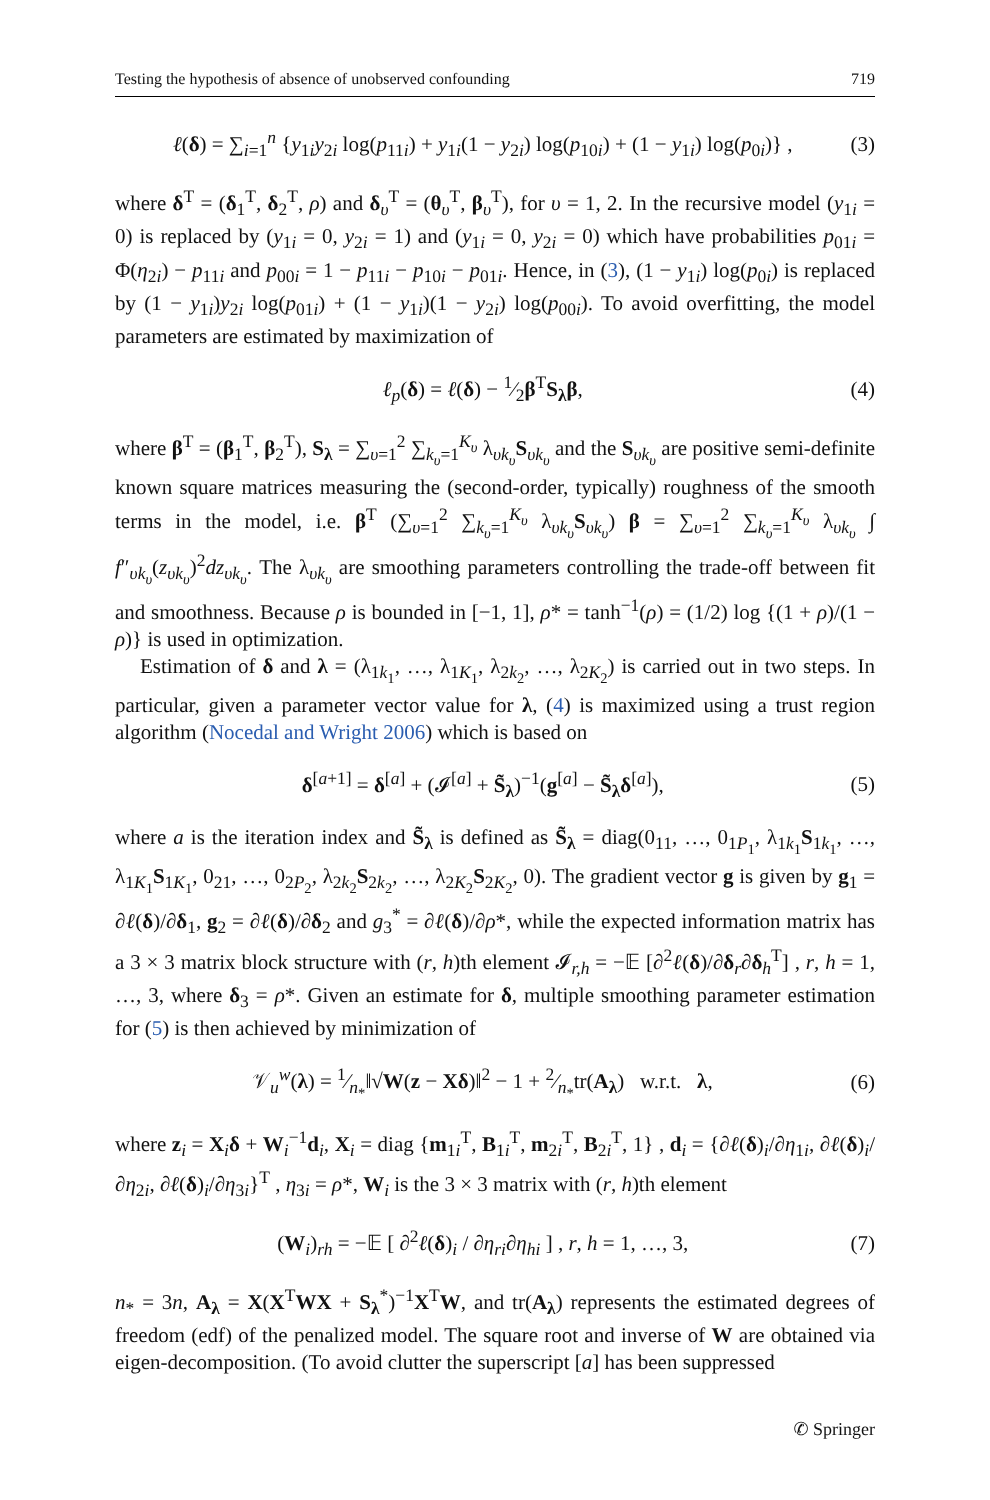Testing the hypothesis of absence of unobserved confounding 719
ℓ(δ) = ∑<sub>i=1</sub><sup>n</sup> {y<sub>1i</sub>y<sub>2i</sub> log(p<sub>11i</sub>) + y<sub>1i</sub>(1 − y<sub>2i</sub>) log(p<sub>10i</sub>) + (1 − y<sub>1i</sub>) log(p<sub>0i</sub>)} , (3)
where δ<sup>T</sup> = (δ<sub>1</sub><sup>T</sup>, δ<sub>2</sub><sup>T</sup>, ρ) and δ<sub>υ</sub><sup>T</sup> = (θ<sub>υ</sub><sup>T</sup>, β<sub>υ</sub><sup>T</sup>), for υ = 1, 2. In the recursive model (y<sub>1i</sub> = 0) is replaced by (y<sub>1i</sub> = 0, y<sub>2i</sub> = 1) and (y<sub>1i</sub> = 0, y<sub>2i</sub> = 0) which have probabilities p<sub>01i</sub> = Φ(η<sub>2i</sub>) − p<sub>11i</sub> and p<sub>00i</sub> = 1 − p<sub>11i</sub> − p<sub>10i</sub> − p<sub>01i</sub>. Hence, in (3), (1 − y<sub>1i</sub>) log(p<sub>0i</sub>) is replaced by (1 − y<sub>1i</sub>)y<sub>2i</sub> log(p<sub>01i</sub>) + (1 − y<sub>1i</sub>)(1 − y<sub>2i</sub>) log(p<sub>00i</sub>). To avoid overfitting, the model parameters are estimated by maximization of
ℓ<sub>p</sub>(δ) = ℓ(δ) − 1⁄2β<sup>T</sup>S<sub>λ</sub> β, (4)
where β<sup>T</sup> = (β<sub>1</sub><sup>T</sup>, β<sub>2</sub><sup>T</sup>), S<sub>λ</sub> = ∑<sub>υ=1</sub><sup>2</sup> ∑<sub>k<sub>υ</sub>=1</sub><sup>K<sub>υ</sub></sup> λ<sub>υk<sub>υ</sub></sub>S<sub>υk<sub>υ</sub></sub> and the S<sub>υk<sub>υ</sub></sub> are positive semi-definite known square matrices measuring the (second-order, typically) roughness of the smooth terms in the model, i.e. β<sup>T</sup> (∑<sub>υ=1</sub><sup>2</sup> ∑<sub>k<sub>υ</sub>=1</sub><sup>K<sub>υ</sub></sup> λ<sub>υk<sub>υ</sub></sub>S<sub>υk<sub>υ</sub></sub>) β = ∑<sub>υ=1</sub><sup>2</sup> ∑<sub>k<sub>υ</sub>=1</sub><sup>K<sub>υ</sub></sup> λ<sub>υk<sub>υ</sub></sub> ∫ f″<sub>υk<sub>υ</sub></sub>(z<sub>υk<sub>υ</sub></sub>)<sup>2</sup>dz<sub>υk<sub>υ</sub></sub>. The λ<sub>υk<sub>υ</sub></sub> are smoothing parameters controlling the trade-off between fit and smoothness. Because ρ is bounded in [−1, 1], ρ* = tanh<sup>−1</sup>(ρ) = (1/2) log {(1 + ρ)/(1 − ρ)} is used in optimization.
Estimation of δ and λ = (λ<sub>1k<sub>1</sub></sub>, …, λ<sub>1K<sub>1</sub></sub>, λ<sub>2k<sub>2</sub></sub>, …, λ<sub>2K<sub>2</sub></sub>) is carried out in two steps. In particular, given a parameter vector value for λ, (4) is maximized using a trust region algorithm (Nocedal and Wright 2006) which is based on
δ<sup>[a+1]</sup> = δ<sup>[a]</sup> + (𝓘<sup>[a]</sup> + S̃<sub>λ</sub>)<sup>−1</sup>(g<sup>[a]</sup> − S̃<sub>λ</sub> δ<sup>[a]</sup>), (5)
where a is the iteration index and S̃<sub>λ</sub> is defined as S̃<sub>λ</sub> = diag(0<sub>11</sub>, …, 0<sub>1P<sub>1</sub></sub>, λ<sub>1k<sub>1</sub></sub>S<sub>1k<sub>1</sub></sub>, …, λ<sub>1K<sub>1</sub></sub>S<sub>1K<sub>1</sub></sub>, 0<sub>21</sub>, …, 0<sub>2P<sub>2</sub></sub>, λ<sub>2k<sub>2</sub></sub>S<sub>2k<sub>2</sub></sub>, …, λ<sub>2K<sub>2</sub></sub>S<sub>2K<sub>2</sub></sub>, 0). The gradient vector g is given by g<sub>1</sub> = ∂ℓ(δ)/∂δ<sub>1</sub>, g<sub>2</sub> = ∂ℓ(δ)/∂δ<sub>2</sub> and g<sub>3</sub><sup>*</sup> = ∂ℓ(δ)/∂ρ*, while the expected information matrix has a 3 × 3 matrix block structure with (r, h)th element 𝓘<sub>r,h</sub> = −𝔼 [∂<sup>2</sup>ℓ(δ)/∂δ<sub>r</sub>∂δ<sub>h</sub><sup>T</sup>] , r, h = 1, …, 3, where δ<sub>3</sub> = ρ*. Given an estimate for δ, multiple smoothing parameter estimation for (5) is then achieved by minimization of
𝒱<sub>u</sub><sup>w</sup>(λ) = 1⁄n<sub>*</sub>‖√W(z − Xδ)‖<sup>2</sup> − 1 + 2⁄n<sub>*</sub>tr(A<sub>λ</sub>) w.r.t. λ, (6)
where z<sub>i</sub> = X<sub>i</sub>δ + W<sub>i</sub><sup>−1</sup>d<sub>i</sub>, X<sub>i</sub> = diag {m<sub>1i</sub><sup>T</sup>, B<sub>1i</sub><sup>T</sup>, m<sub>2i</sub><sup>T</sup>, B<sub>2i</sub><sup>T</sup>, 1} , d<sub>i</sub> = {∂ℓ(δ)<sub>i</sub>/∂η<sub>1i</sub>, ∂ℓ(δ)<sub>i</sub>/∂η<sub>2i</sub>, ∂ℓ(δ)<sub>i</sub>/∂η<sub>3i</sub>}<sup>T</sup> , η<sub>3i</sub> = ρ*, W<sub>i</sub> is the 3 × 3 matrix with (r, h)th element
(W<sub>i</sub>)<sub>rh</sub> = −𝔼 [ ∂<sup>2</sup>ℓ(δ)<sub>i</sub> / ∂η<sub>ri</sub>∂η<sub>hi</sub> ] , r, h = 1, …, 3, (7)
n<sub>*</sub> = 3n, A<sub>λ</sub> = X(X<sup>T</sup>WX + S<sub>λ</sub><sup>*</sup>)<sup>−1</sup>X<sup>T</sup>W, and tr(A<sub>λ</sub>) represents the estimated degrees of freedom (edf) of the penalized model. The square root and inverse of W are obtained via eigen-decomposition. (To avoid clutter the superscript [a] has been suppressed
✆ Springer